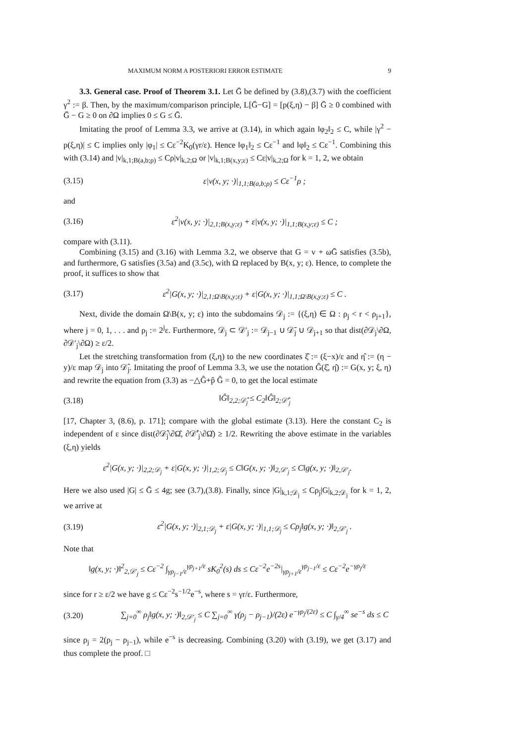MAXIMUM NORM A POSTERIORI ERROR ESTIMATE 9
3.3. General case. Proof of Theorem 3.1. Let Ḡ be defined by (3.8),(3.7) with the coefficient γ<sup>2</sup> := β. Then, by the maximum/comparison principle, L[Ḡ−G] = [p(ξ,η) − β] Ḡ ≥ 0 combined with Ḡ − G ≥ 0 on ∂Ω implies 0 ≤ G ≤ Ḡ.
Imitating the proof of Lemma 3.3, we arrive at (3.14), in which again ‖φ<sub>2</sub>‖<sub>2</sub> ≤ C, while |γ<sup>2</sup> − p(ξ,η)| ≤ C implies only |φ<sub>1</sub>| ≤ Cε<sup>−2</sup>K<sub>0</sub>(γr/ε). Hence ‖φ<sub>1</sub>‖<sub>2</sub> ≤ Cε<sup>−1</sup> and ‖φ‖<sub>2</sub> ≤ Cε<sup>−1</sup>. Combining this with (3.14) and |v|<sub>k,1;B(a,b;ρ)</sub> ≤ Cρ|v|<sub>k,2;Ω</sub> or |v|<sub>k,1;B(x,y;ε)</sub> ≤ Cε|v|<sub>k,2;Ω</sub> for k = 1, 2, we obtain
(3.15) ε|v(x, y; ·)|<sub>1,1;B(a,b;ρ)</sub> ≤ Cε<sup>−1</sup>ρ ;
and
(3.16) ε<sup>2</sup>|v(x, y; ·)|<sub>2,1;B(x,y;ε)</sub> + ε|v(x, y; ·)|<sub>1,1;B(x,y;ε)</sub> ≤ C ;
compare with (3.11).
Combining (3.15) and (3.16) with Lemma 3.2, we observe that G = v + ωḠ satisfies (3.5b), and furthermore, G satisfies (3.5a) and (3.5c), with Ω replaced by B(x, y; ε). Hence, to complete the proof, it suffices to show that
(3.17) ε<sup>2</sup>|G(x, y; ·)|<sub>2,1;Ω\B(x,y;ε)</sub> + ε|G(x, y; ·)|<sub>1,1;Ω\B(x,y;ε)</sub> ≤ C .
Next, divide the domain Ω\B(x, y; ε) into the subdomains 𝒟<sub>j</sub> := {(ξ,η) ∈ Ω : ρ<sub>j</sub> < r < ρ<sub>j+1</sub>}, where j = 0, 1, . . . and ρ<sub>j</sub> := 2<sup>j</sup>ε. Furthermore, 𝒟<sub>j</sub> ⊂ 𝒟′<sub>j</sub> := 𝒟<sub>j−1</sub> ∪ 𝒟̄<sub>j</sub> ∪ 𝒟<sub>j+1</sub> so that dist(∂𝒟<sub>j</sub>\∂Ω, ∂𝒟′<sub>j</sub>\∂Ω) ≥ ε/2.
Let the stretching transformation from (ξ,η) to the new coordinates ξ̂ := (ξ−x)/ε and η̂ := (η − y)/ε map 𝒟<sub>j</sub> into 𝒟̂<sub>j</sub>. Imitating the proof of Lemma 3.3, we use the notation Ĝ(ξ̂, η̂) := G(x, y; ξ, η) and rewrite the equation from (3.3) as −△Ĝ+p̂ Ĝ = 0, to get the local estimate
(3.18) ‖Ĝ‖<sub>2,2;𝒟̂<sub>j</sub></sub> ≤ C<sub>2</sub>‖Ĝ‖<sub>2;𝒟̂′<sub>j</sub></sub>
[17, Chapter 3, (8.6), p. 171]; compare with the global estimate (3.13). Here the constant C<sub>2</sub> is independent of ε since dist(∂𝒟̂<sub>j</sub>\∂Ω̂, ∂𝒟̂′<sub>j</sub>\∂Ω̂) ≥ 1/2. Rewriting the above estimate in the variables (ξ,η) yields
ε<sup>2</sup>|G(x, y; ·)|<sub>2,2;𝒟<sub>j</sub></sub> + ε|G(x, y; ·)|<sub>1,2;𝒟<sub>j</sub></sub> ≤ C‖G(x, y; ·)‖<sub>2,𝒟′<sub>j</sub></sub> ≤ C‖g(x, y; ·)‖<sub>2,𝒟′<sub>j</sub></sub>.
Here we also used |G| ≤ Ḡ ≤ 4g; see (3.7),(3.8). Finally, since |G|<sub>k,1;𝒟<sub>j</sub></sub> ≤ Cρ<sub>j</sub>|G|<sub>k,2;𝒟<sub>j</sub></sub> for k = 1, 2, we arrive at
(3.19) ε<sup>2</sup>|G(x, y; ·)|<sub>2,1;𝒟<sub>j</sub></sub> + ε|G(x, y; ·)|<sub>1,1;𝒟<sub>j</sub></sub> ≤ Cρ<sub>j</sub>‖g(x, y; ·)‖<sub>2,𝒟′<sub>j</sub></sub> .
Note that
‖g(x, y; ·)‖<sup>2</sup><sub>2,𝒟′<sub>j</sub></sub> ≤ Cε<sup>−2</sup> ∫<sub>γρ<sub>j−1</sub>/ε</sub><sup>γρ<sub>j+1</sub>/ε</sup> sK<sub>0</sub><sup>2</sup>(s) ds ≤ Cε<sup>−2</sup>e<sup>−2s</sup>|<sub>γρ<sub>j+1</sub>/ε</sub><sup>γρ<sub>j−1</sub>/ε</sup> ≤ Cε<sup>−2</sup>e<sup>−γρ<sub>j</sub>/ε</sup>
since for r ≥ ε/2 we have g ≤ Cε<sup>−2</sup>s<sup>−1/2</sup>e<sup>−s</sup>, where s = γr/ε. Furthermore,
(3.20) ∑<sub>j=0</sub><sup>∞</sup> ρ<sub>j</sub>‖g(x, y; ·)‖<sub>2,𝒟′<sub>j</sub></sub> ≤ C ∑<sub>j=0</sub><sup>∞</sup> γ(ρ<sub>j</sub> − ρ<sub>j−1</sub>)/(2ε) e<sup>−γρ<sub>j</sub>/(2ε)</sup> ≤ C ∫<sub>γ/4</sub><sup>∞</sup> se<sup>−s</sup> ds ≤ C
since ρ<sub>j</sub> = 2(ρ<sub>j</sub> − ρ<sub>j−1</sub>), while e<sup>−s</sup> is decreasing. Combining (3.20) with (3.19), we get (3.17) and thus complete the proof. □